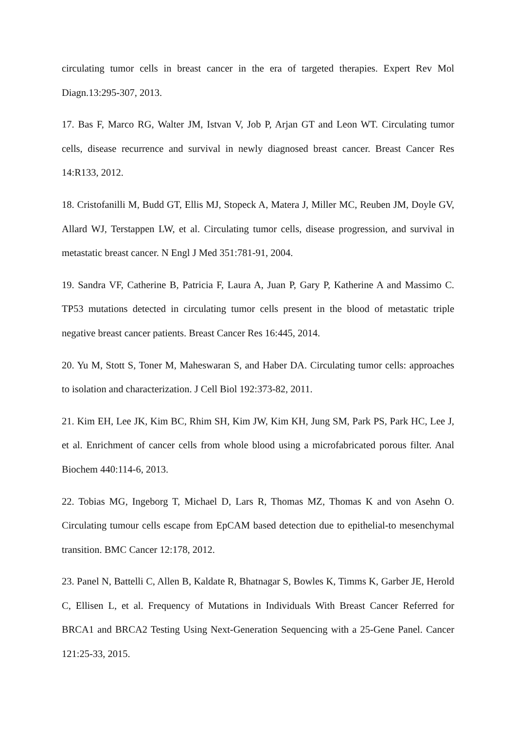circulating tumor cells in breast cancer in the era of targeted therapies. Expert Rev Mol Diagn.13:295-307, 2013.
17. Bas F, Marco RG, Walter JM, Istvan V, Job P, Arjan GT and Leon WT. Circulating tumor cells, disease recurrence and survival in newly diagnosed breast cancer. Breast Cancer Res 14:R133, 2012.
18. Cristofanilli M, Budd GT, Ellis MJ, Stopeck A, Matera J, Miller MC, Reuben JM, Doyle GV, Allard WJ, Terstappen LW, et al. Circulating tumor cells, disease progression, and survival in metastatic breast cancer. N Engl J Med 351:781-91, 2004.
19. Sandra VF, Catherine B, Patricia F, Laura A, Juan P, Gary P, Katherine A and Massimo C. TP53 mutations detected in circulating tumor cells present in the blood of metastatic triple negative breast cancer patients. Breast Cancer Res 16:445, 2014.
20. Yu M, Stott S, Toner M, Maheswaran S, and Haber DA. Circulating tumor cells: approaches to isolation and characterization. J Cell Biol 192:373-82, 2011.
21. Kim EH, Lee JK, Kim BC, Rhim SH, Kim JW, Kim KH, Jung SM, Park PS, Park HC, Lee J, et al. Enrichment of cancer cells from whole blood using a microfabricated porous filter. Anal Biochem 440:114-6, 2013.
22. Tobias MG, Ingeborg T, Michael D, Lars R, Thomas MZ, Thomas K and von Asehn O. Circulating tumour cells escape from EpCAM based detection due to epithelial-to mesenchymal transition. BMC Cancer 12:178, 2012.
23. Panel N, Battelli C, Allen B, Kaldate R, Bhatnagar S, Bowles K, Timms K, Garber JE, Herold C, Ellisen L, et al. Frequency of Mutations in Individuals With Breast Cancer Referred for BRCA1 and BRCA2 Testing Using Next-Generation Sequencing with a 25-Gene Panel. Cancer 121:25-33, 2015.